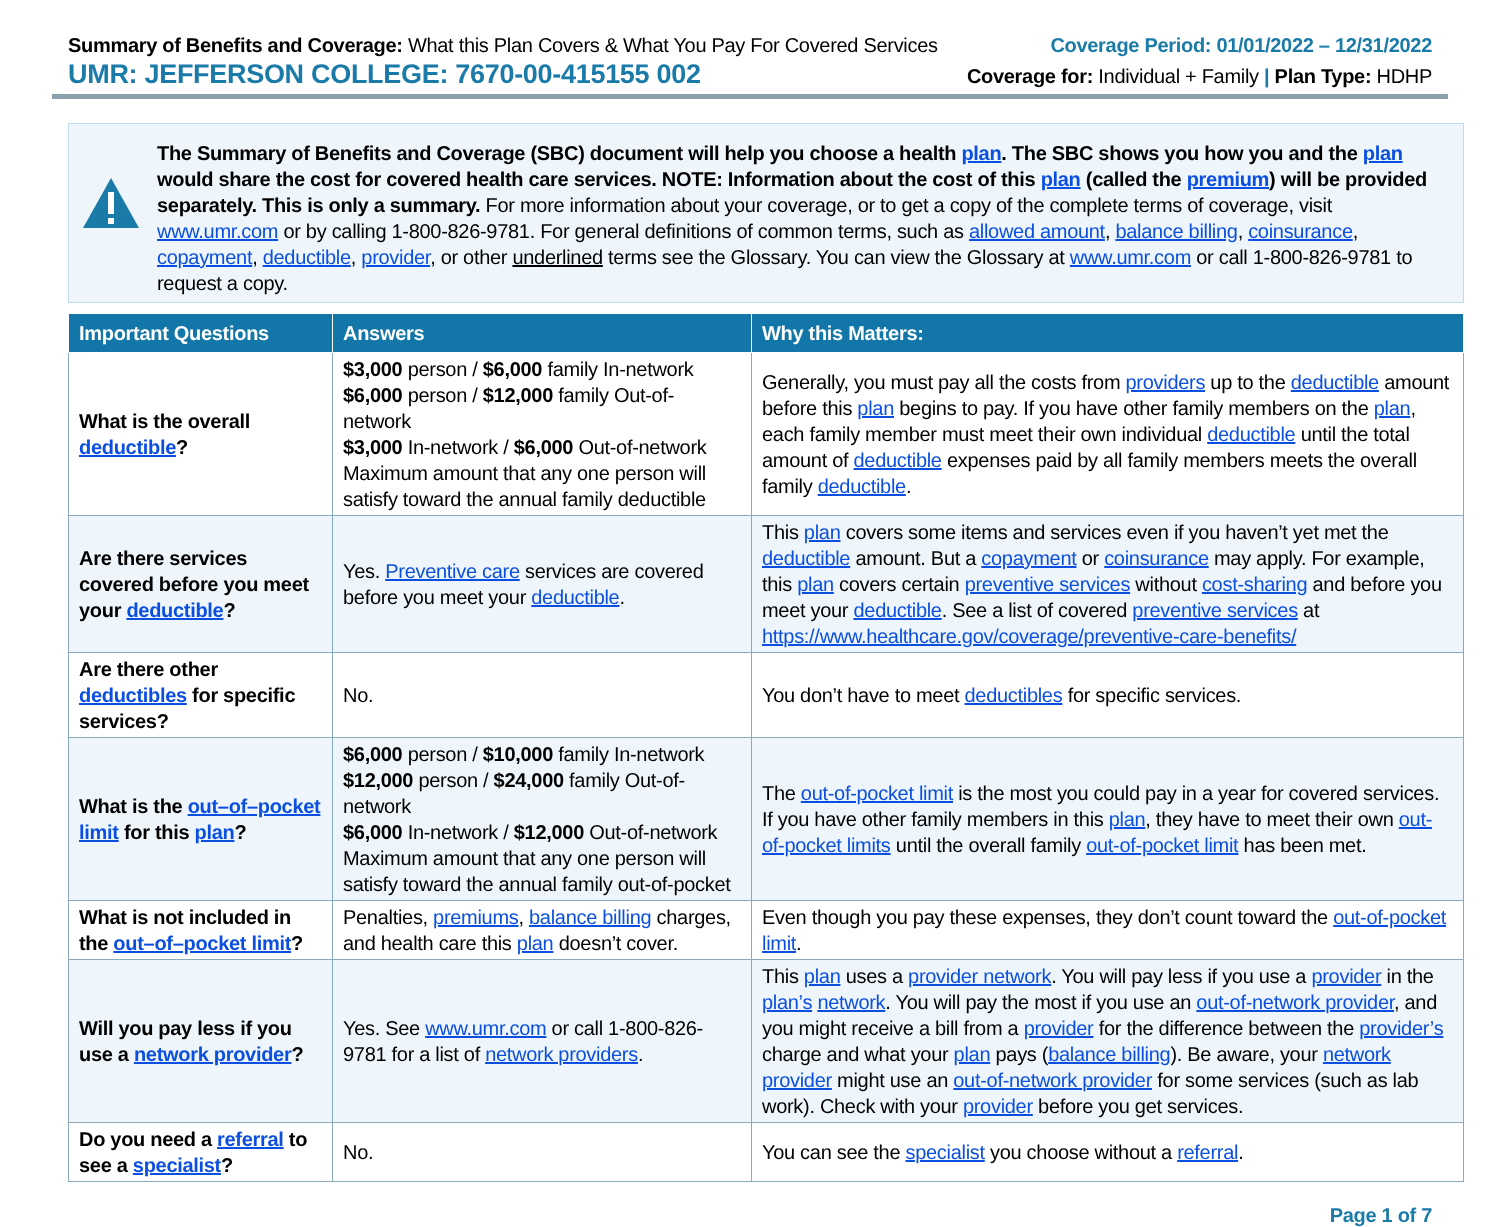Summary of Benefits and Coverage: What this Plan Covers & What You Pay For Covered Services
UMR: JEFFERSON COLLEGE: 7670-00-415155 002
Coverage Period: 01/01/2022 – 12/31/2022
Coverage for: Individual + Family | Plan Type: HDHP
The Summary of Benefits and Coverage (SBC) document will help you choose a health plan. The SBC shows you how you and the plan would share the cost for covered health care services. NOTE: Information about the cost of this plan (called the premium) will be provided separately. This is only a summary. For more information about your coverage, or to get a copy of the complete terms of coverage, visit www.umr.com or by calling 1-800-826-9781. For general definitions of common terms, such as allowed amount, balance billing, coinsurance, copayment, deductible, provider, or other underlined terms see the Glossary. You can view the Glossary at www.umr.com or call 1-800-826-9781 to request a copy.
| Important Questions | Answers | Why this Matters: |
| --- | --- | --- |
| What is the overall deductible ? | $3,000 person / $6,000 family In-network $6,000 person / $12,000 family Out-of-network $3,000 In-network / $6,000 Out-of-network Maximum amount that any one person will satisfy toward the annual family deductible | Generally, you must pay all the costs from providers up to the deductible amount before this plan begins to pay. If you have other family members on the plan , each family member must meet their own individual deductible until the total amount of deductible expenses paid by all family members meets the overall family deductible . |
| Are there services covered before you meet your deductible ? | Yes. Preventive care services are covered before you meet your deductible . | This plan covers some items and services even if you haven’t yet met the deductible amount. But a copayment or coinsurance may apply. For example, this plan covers certain preventive services without cost-sharing and before you meet your deductible . See a list of covered preventive services at https://www.healthcare.gov/coverage/preventive-care-benefits/ |
| Are there other deductibles for specific services? | No. | You don’t have to meet deductibles for specific services. |
| What is the out–of–pocket limit for this plan ? | $6,000 person / $10,000 family In-network $12,000 person / $24,000 family Out-of-network $6,000 In-network / $12,000 Out-of-network Maximum amount that any one person will satisfy toward the annual family out-of-pocket | The out-of-pocket limit is the most you could pay in a year for covered services. If you have other family members in this plan , they have to meet their own out-of-pocket limits until the overall family out-of-pocket limit has been met. |
| What is not included in the out–of–pocket limit ? | Penalties, premiums , balance billing charges, and health care this plan doesn’t cover. | Even though you pay these expenses, they don’t count toward the out-of-pocket limit . |
| Will you pay less if you use a network provider ? | Yes. See www.umr.com or call 1-800-826-9781 for a list of network providers . | This plan uses a provider network . You will pay less if you use a provider in the plan’s network . You will pay the most if you use an out-of-network provider , and you might receive a bill from a provider for the difference between the provider’s charge and what your plan pays ( balance billing ). Be aware, your network provider might use an out-of-network provider for some services (such as lab work). Check with your provider before you get services. |
| Do you need a referral to see a specialist ? | No. | You can see the specialist you choose without a referral . |
Page 1 of 7